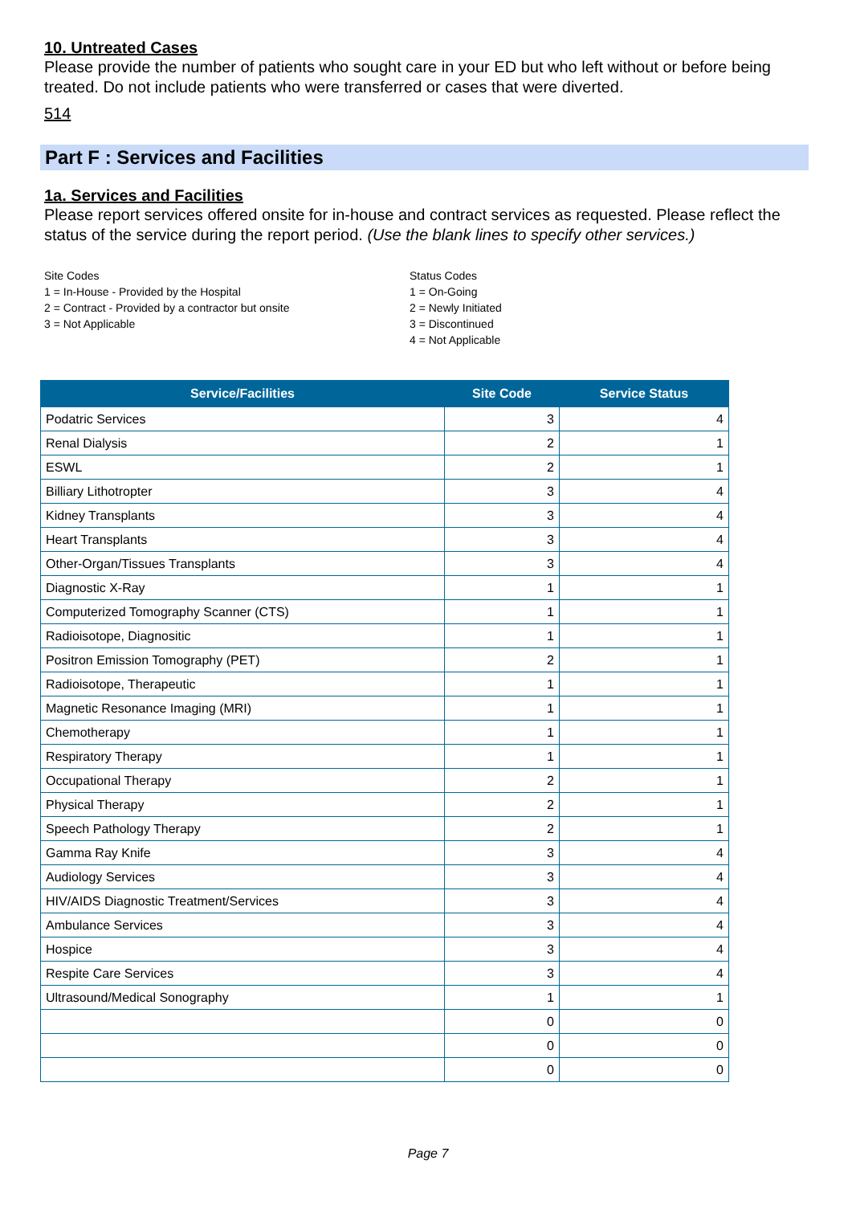10. Untreated Cases
Please provide the number of patients who sought care in your ED but who left without or before being treated. Do not include patients who were transferred or cases that were diverted.
514
Part F : Services and Facilities
1a. Services and Facilities
Please report services offered onsite for in-house and contract services as requested. Please reflect the status of the service during the report period. (Use the blank lines to specify other services.)
Site Codes
1 = In-House - Provided by the Hospital
2 = Contract - Provided by a contractor but onsite
3 = Not Applicable
Status Codes
1 = On-Going
2 = Newly Initiated
3 = Discontinued
4 = Not Applicable
| Service/Facilities | Site Code | Service Status |
| --- | --- | --- |
| Podatric Services | 3 | 4 |
| Renal Dialysis | 2 | 1 |
| ESWL | 2 | 1 |
| Billiary Lithotropter | 3 | 4 |
| Kidney Transplants | 3 | 4 |
| Heart Transplants | 3 | 4 |
| Other-Organ/Tissues Transplants | 3 | 4 |
| Diagnostic X-Ray | 1 | 1 |
| Computerized Tomography Scanner (CTS) | 1 | 1 |
| Radioisotope, Diagnositic | 1 | 1 |
| Positron Emission Tomography (PET) | 2 | 1 |
| Radioisotope, Therapeutic | 1 | 1 |
| Magnetic Resonance Imaging (MRI) | 1 | 1 |
| Chemotherapy | 1 | 1 |
| Respiratory Therapy | 1 | 1 |
| Occupational Therapy | 2 | 1 |
| Physical Therapy | 2 | 1 |
| Speech Pathology Therapy | 2 | 1 |
| Gamma Ray Knife | 3 | 4 |
| Audiology Services | 3 | 4 |
| HIV/AIDS Diagnostic Treatment/Services | 3 | 4 |
| Ambulance Services | 3 | 4 |
| Hospice | 3 | 4 |
| Respite Care Services | 3 | 4 |
| Ultrasound/Medical Sonography | 1 | 1 |
| | 0 | 0 |
| | 0 | 0 |
| | 0 | 0 |
Page 7